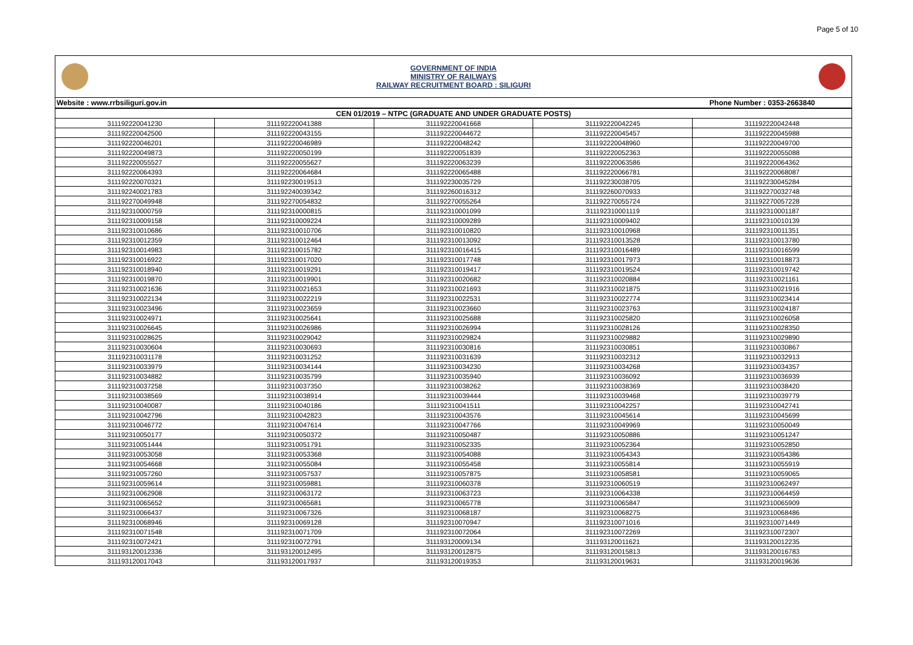Page 5 of 10
GOVERNMENT OF INDIA
MINISTRY OF RAILWAYS
RAILWAY RECRUITMENT BOARD : SILIGURI
Website : www.rrbsiliguri.gov.in Phone Number : 0353-2663840
| CEN 01/2019 – NTPC (GRADUATE AND UNDER GRADUATE POSTS) | | | | |
| --- | --- | --- | --- | --- |
| 311192220041230 | 311192220041388 | 311192220041668 | 311192220042245 | 311192220042448 |
| 311192220042500 | 311192220043155 | 311192220044672 | 311192220045457 | 311192220045988 |
| 311192220046201 | 311192220046989 | 311192220048242 | 311192220048960 | 311192220049700 |
| 311192220049873 | 311192220050199 | 311192220051839 | 311192220052363 | 311192220055088 |
| 311192220055527 | 311192220055627 | 311192220063239 | 311192220063586 | 311192220064362 |
| 311192220064393 | 311192220064684 | 311192220065488 | 311192220066781 | 311192220068087 |
| 311192220070321 | 311192230019513 | 311192230035729 | 311192230038705 | 311192230045284 |
| 311192240021783 | 311192240039342 | 311192260016312 | 311192260070933 | 311192270032748 |
| 311192270049948 | 311192270054832 | 311192270055264 | 311192270055724 | 311192270057228 |
| 311192310000759 | 311192310000815 | 311192310001099 | 311192310001119 | 311192310001187 |
| 311192310009158 | 311192310009224 | 311192310009289 | 311192310009402 | 311192310010139 |
| 311192310010686 | 311192310010706 | 311192310010820 | 311192310010968 | 311192310011351 |
| 311192310012359 | 311192310012464 | 311192310013092 | 311192310013528 | 311192310013780 |
| 311192310014983 | 311192310015782 | 311192310016415 | 311192310016489 | 311192310016599 |
| 311192310016922 | 311192310017020 | 311192310017748 | 311192310017973 | 311192310018873 |
| 311192310018940 | 311192310019291 | 311192310019417 | 311192310019524 | 311192310019742 |
| 311192310019870 | 311192310019901 | 311192310020682 | 311192310020884 | 311192310021161 |
| 311192310021636 | 311192310021653 | 311192310021693 | 311192310021875 | 311192310021916 |
| 311192310022134 | 311192310022219 | 311192310022531 | 311192310022774 | 311192310023414 |
| 311192310023496 | 311192310023659 | 311192310023660 | 311192310023763 | 311192310024187 |
| 311192310024971 | 311192310025641 | 311192310025688 | 311192310025820 | 311192310026058 |
| 311192310026645 | 311192310026986 | 311192310026994 | 311192310028126 | 311192310028350 |
| 311192310028625 | 311192310029042 | 311192310029824 | 311192310029882 | 311192310029890 |
| 311192310030604 | 311192310030693 | 311192310030816 | 311192310030851 | 311192310030867 |
| 311192310031178 | 311192310031252 | 311192310031639 | 311192310032312 | 311192310032913 |
| 311192310033979 | 311192310034144 | 311192310034230 | 311192310034268 | 311192310034357 |
| 311192310034882 | 311192310035799 | 311192310035940 | 311192310036092 | 311192310036939 |
| 311192310037258 | 311192310037350 | 311192310038262 | 311192310038369 | 311192310038420 |
| 311192310038569 | 311192310038914 | 311192310039444 | 311192310039468 | 311192310039779 |
| 311192310040087 | 311192310040186 | 311192310041511 | 311192310042257 | 311192310042741 |
| 311192310042796 | 311192310042823 | 311192310043576 | 311192310045614 | 311192310045699 |
| 311192310046772 | 311192310047614 | 311192310047766 | 311192310049969 | 311192310050049 |
| 311192310050177 | 311192310050372 | 311192310050487 | 311192310050886 | 311192310051247 |
| 311192310051444 | 311192310051791 | 311192310052335 | 311192310052364 | 311192310052850 |
| 311192310053058 | 311192310053368 | 311192310054088 | 311192310054343 | 311192310054386 |
| 311192310054668 | 311192310055084 | 311192310055458 | 311192310055814 | 311192310055919 |
| 311192310057260 | 311192310057537 | 311192310057875 | 311192310058581 | 311192310059065 |
| 311192310059614 | 311192310059881 | 311192310060378 | 311192310060519 | 311192310062497 |
| 311192310062908 | 311192310063172 | 311192310063723 | 311192310064338 | 311192310064459 |
| 311192310065652 | 311192310065681 | 311192310065778 | 311192310065847 | 311192310065909 |
| 311192310066437 | 311192310067326 | 311192310068187 | 311192310068275 | 311192310068486 |
| 311192310068946 | 311192310069128 | 311192310070947 | 311192310071016 | 311192310071449 |
| 311192310071548 | 311192310071709 | 311192310072064 | 311192310072269 | 311192310072307 |
| 311192310072421 | 311192310072791 | 311193120009134 | 311193120011621 | 311193120012235 |
| 311193120012336 | 311193120012495 | 311193120012875 | 311193120015813 | 311193120016783 |
| 311193120017043 | 311193120017937 | 311193120019353 | 311193120019631 | 311193120019636 |